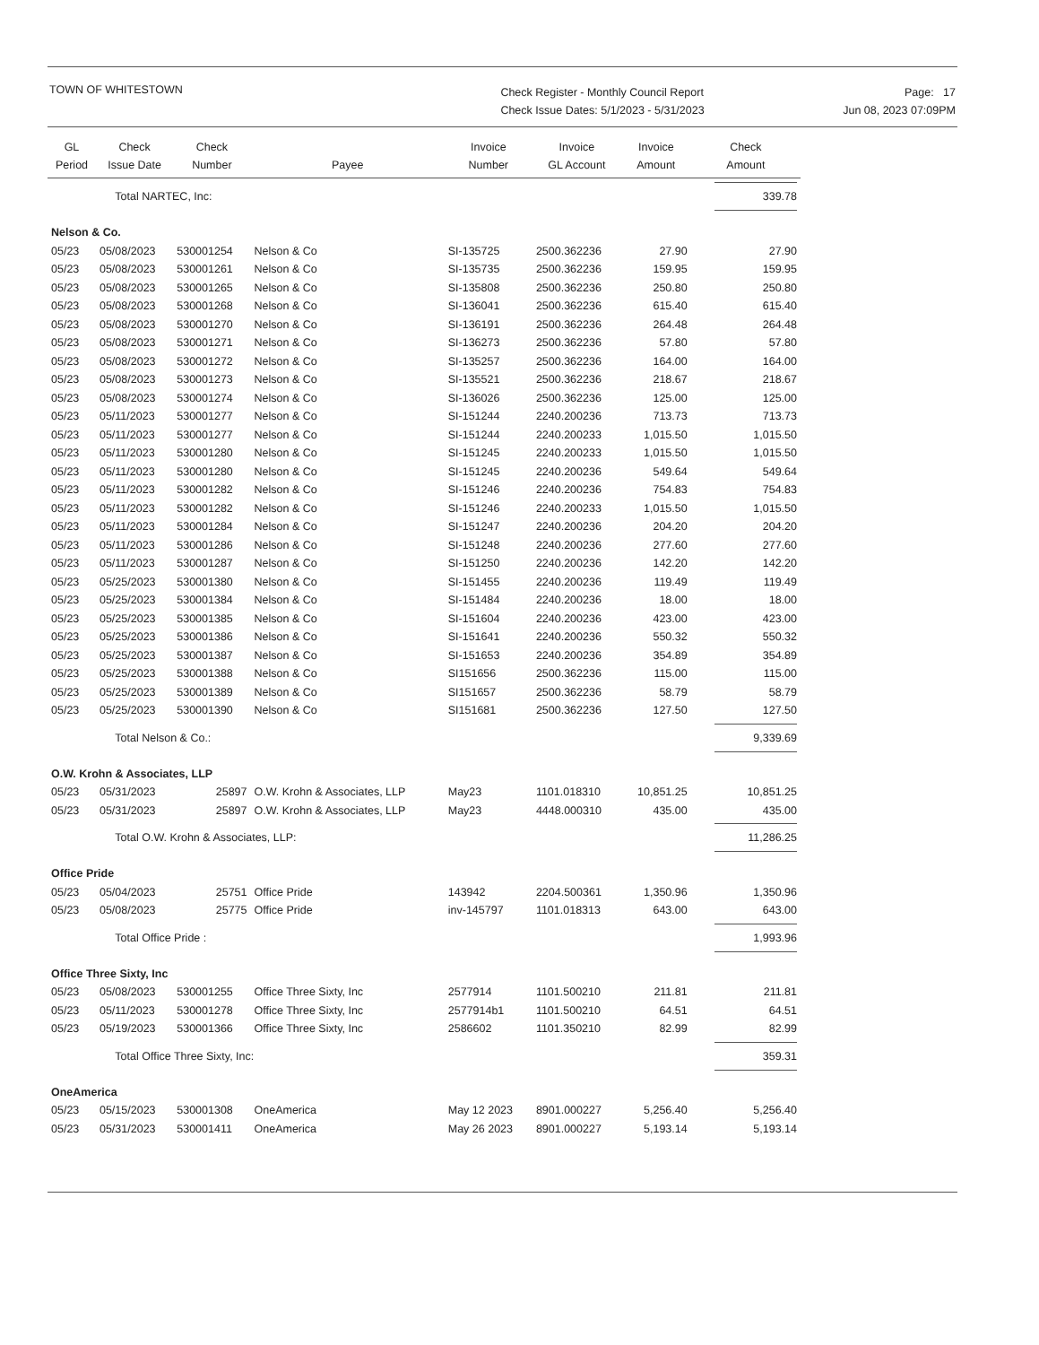TOWN OF WHITESTOWN
Check Register - Monthly Council Report
Check Issue Dates: 5/1/2023 - 5/31/2023
Page: 17
Jun 08, 2023 07:09PM
| GL Period | Check Issue Date | Check Number | Payee | Invoice Number | Invoice GL Account | Invoice Amount | Check Amount |
| --- | --- | --- | --- | --- | --- | --- | --- |
| | Total NARTEC, Inc: | | | | | | 339.78 |
| Nelson & Co. | | | | | | | |
| 05/23 | 05/08/2023 | 530001254 | Nelson & Co | SI-135725 | 2500.362236 | 27.90 | 27.90 |
| 05/23 | 05/08/2023 | 530001261 | Nelson & Co | SI-135735 | 2500.362236 | 159.95 | 159.95 |
| 05/23 | 05/08/2023 | 530001265 | Nelson & Co | SI-135808 | 2500.362236 | 250.80 | 250.80 |
| 05/23 | 05/08/2023 | 530001268 | Nelson & Co | SI-136041 | 2500.362236 | 615.40 | 615.40 |
| 05/23 | 05/08/2023 | 530001270 | Nelson & Co | SI-136191 | 2500.362236 | 264.48 | 264.48 |
| 05/23 | 05/08/2023 | 530001271 | Nelson & Co | SI-136273 | 2500.362236 | 57.80 | 57.80 |
| 05/23 | 05/08/2023 | 530001272 | Nelson & Co | SI-135257 | 2500.362236 | 164.00 | 164.00 |
| 05/23 | 05/08/2023 | 530001273 | Nelson & Co | SI-135521 | 2500.362236 | 218.67 | 218.67 |
| 05/23 | 05/08/2023 | 530001274 | Nelson & Co | SI-136026 | 2500.362236 | 125.00 | 125.00 |
| 05/23 | 05/11/2023 | 530001277 | Nelson & Co | SI-151244 | 2240.200236 | 713.73 | 713.73 |
| 05/23 | 05/11/2023 | 530001277 | Nelson & Co | SI-151244 | 2240.200233 | 1,015.50 | 1,015.50 |
| 05/23 | 05/11/2023 | 530001280 | Nelson & Co | SI-151245 | 2240.200233 | 1,015.50 | 1,015.50 |
| 05/23 | 05/11/2023 | 530001280 | Nelson & Co | SI-151245 | 2240.200236 | 549.64 | 549.64 |
| 05/23 | 05/11/2023 | 530001282 | Nelson & Co | SI-151246 | 2240.200236 | 754.83 | 754.83 |
| 05/23 | 05/11/2023 | 530001282 | Nelson & Co | SI-151246 | 2240.200233 | 1,015.50 | 1,015.50 |
| 05/23 | 05/11/2023 | 530001284 | Nelson & Co | SI-151247 | 2240.200236 | 204.20 | 204.20 |
| 05/23 | 05/11/2023 | 530001286 | Nelson & Co | SI-151248 | 2240.200236 | 277.60 | 277.60 |
| 05/23 | 05/11/2023 | 530001287 | Nelson & Co | SI-151250 | 2240.200236 | 142.20 | 142.20 |
| 05/23 | 05/25/2023 | 530001380 | Nelson & Co | SI-151455 | 2240.200236 | 119.49 | 119.49 |
| 05/23 | 05/25/2023 | 530001384 | Nelson & Co | SI-151484 | 2240.200236 | 18.00 | 18.00 |
| 05/23 | 05/25/2023 | 530001385 | Nelson & Co | SI-151604 | 2240.200236 | 423.00 | 423.00 |
| 05/23 | 05/25/2023 | 530001386 | Nelson & Co | SI-151641 | 2240.200236 | 550.32 | 550.32 |
| 05/23 | 05/25/2023 | 530001387 | Nelson & Co | SI-151653 | 2240.200236 | 354.89 | 354.89 |
| 05/23 | 05/25/2023 | 530001388 | Nelson & Co | SI151656 | 2500.362236 | 115.00 | 115.00 |
| 05/23 | 05/25/2023 | 530001389 | Nelson & Co | SI151657 | 2500.362236 | 58.79 | 58.79 |
| 05/23 | 05/25/2023 | 530001390 | Nelson & Co | SI151681 | 2500.362236 | 127.50 | 127.50 |
| | Total Nelson & Co.: | | | | | | 9,339.69 |
| O.W. Krohn & Associates, LLP | | | | | | | |
| 05/23 | 05/31/2023 | 25897 | O.W. Krohn & Associates, LLP | May23 | 1101.018310 | 10,851.25 | 10,851.25 |
| 05/23 | 05/31/2023 | 25897 | O.W. Krohn & Associates, LLP | May23 | 4448.000310 | 435.00 | 435.00 |
| | Total O.W. Krohn & Associates, LLP: | | | | | | 11,286.25 |
| Office Pride | | | | | | | |
| 05/23 | 05/04/2023 | 25751 | Office Pride | 143942 | 2204.500361 | 1,350.96 | 1,350.96 |
| 05/23 | 05/08/2023 | 25775 | Office Pride | inv-145797 | 1101.018313 | 643.00 | 643.00 |
| | Total Office Pride : | | | | | | 1,993.96 |
| Office Three Sixty, Inc | | | | | | | |
| 05/23 | 05/08/2023 | 530001255 | Office Three Sixty, Inc | 2577914 | 1101.500210 | 211.81 | 211.81 |
| 05/23 | 05/11/2023 | 530001278 | Office Three Sixty, Inc | 2577914b1 | 1101.500210 | 64.51 | 64.51 |
| 05/23 | 05/19/2023 | 530001366 | Office Three Sixty, Inc | 2586602 | 1101.350210 | 82.99 | 82.99 |
| | Total Office Three Sixty, Inc: | | | | | | 359.31 |
| OneAmerica | | | | | | | |
| 05/23 | 05/15/2023 | 530001308 | OneAmerica | May 12 2023 | 8901.000227 | 5,256.40 | 5,256.40 |
| 05/23 | 05/31/2023 | 530001411 | OneAmerica | May 26 2023 | 8901.000227 | 5,193.14 | 5,193.14 |